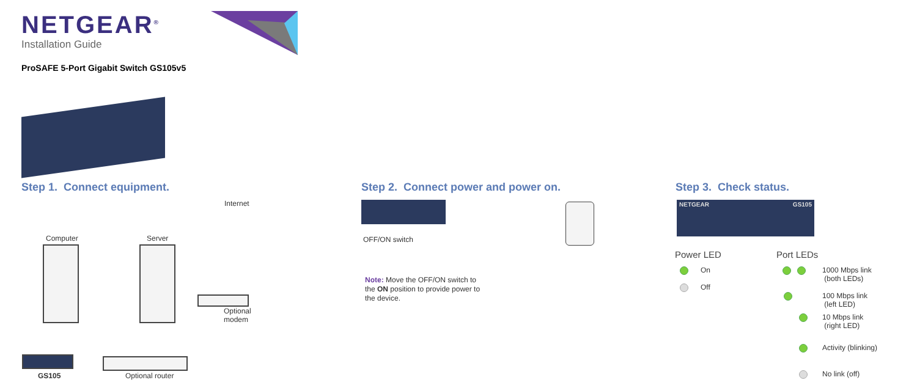NETGEAR<sup>®</sup>
Installation Guide
ProSAFE 5-Port Gigabit Switch GS105v5
Step 1. Connect equipment.
Computer Server
Internet
Optional
modem
GS105 Optional router
Step 2. Connect power and power on.
OFF/ON switch
Note: Move the OFF/ON switch to the ON position to provide power to the device.
Step 3. Check status.
NETGEAR GS105
Power LED Port LEDs
On
Off
1000 Mbps link
(both LEDs)
100 Mbps link
(left LED)
10 Mbps link
(right LED)
Activity (blinking)
No link (off)